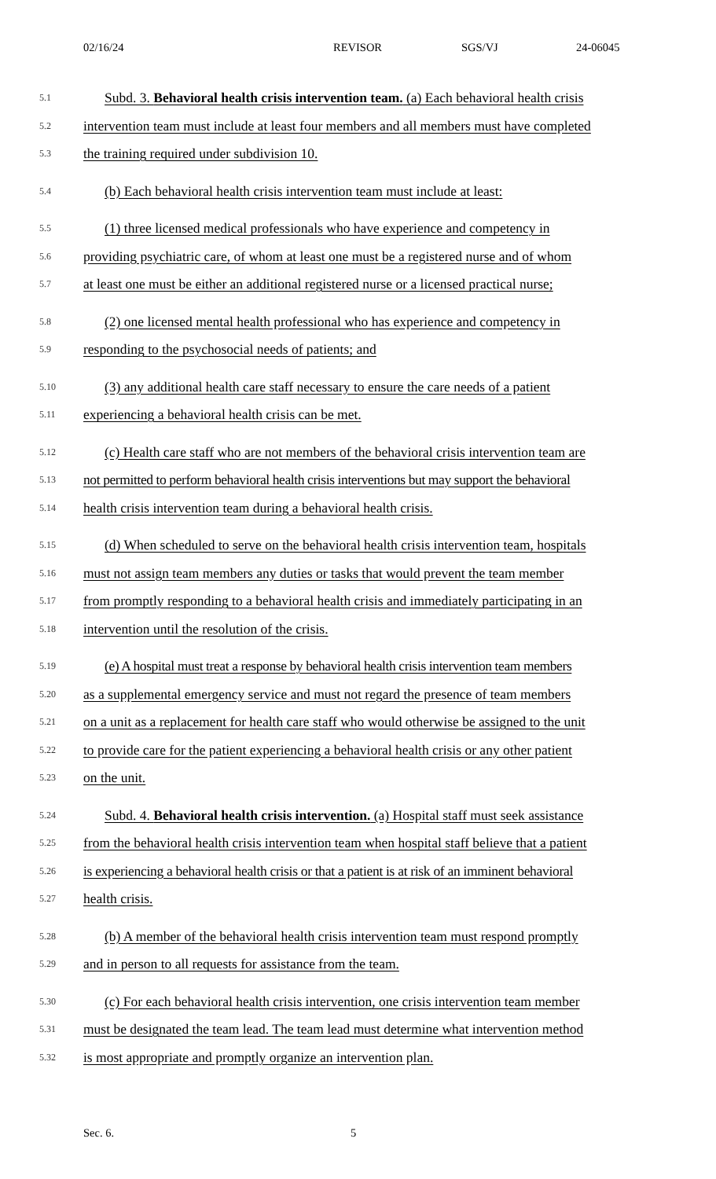02/16/24 REVISOR SGS/VJ 24-06045
5.1 Subd. 3. Behavioral health crisis intervention team. (a) Each behavioral health crisis
5.2 intervention team must include at least four members and all members must have completed
5.3 the training required under subdivision 10.
5.4 (b) Each behavioral health crisis intervention team must include at least:
5.5 (1) three licensed medical professionals who have experience and competency in
5.6 providing psychiatric care, of whom at least one must be a registered nurse and of whom
5.7 at least one must be either an additional registered nurse or a licensed practical nurse;
5.8 (2) one licensed mental health professional who has experience and competency in
5.9 responding to the psychosocial needs of patients; and
5.10 (3) any additional health care staff necessary to ensure the care needs of a patient
5.11 experiencing a behavioral health crisis can be met.
5.12 (c) Health care staff who are not members of the behavioral crisis intervention team are
5.13 not permitted to perform behavioral health crisis interventions but may support the behavioral
5.14 health crisis intervention team during a behavioral health crisis.
5.15 (d) When scheduled to serve on the behavioral health crisis intervention team, hospitals
5.16 must not assign team members any duties or tasks that would prevent the team member
5.17 from promptly responding to a behavioral health crisis and immediately participating in an
5.18 intervention until the resolution of the crisis.
5.19 (e) A hospital must treat a response by behavioral health crisis intervention team members
5.20 as a supplemental emergency service and must not regard the presence of team members
5.21 on a unit as a replacement for health care staff who would otherwise be assigned to the unit
5.22 to provide care for the patient experiencing a behavioral health crisis or any other patient
5.23 on the unit.
5.24 Subd. 4. Behavioral health crisis intervention. (a) Hospital staff must seek assistance
5.25 from the behavioral health crisis intervention team when hospital staff believe that a patient
5.26 is experiencing a behavioral health crisis or that a patient is at risk of an imminent behavioral
5.27 health crisis.
5.28 (b) A member of the behavioral health crisis intervention team must respond promptly
5.29 and in person to all requests for assistance from the team.
5.30 (c) For each behavioral health crisis intervention, one crisis intervention team member
5.31 must be designated the team lead. The team lead must determine what intervention method
5.32 is most appropriate and promptly organize an intervention plan.
Sec. 6. 5